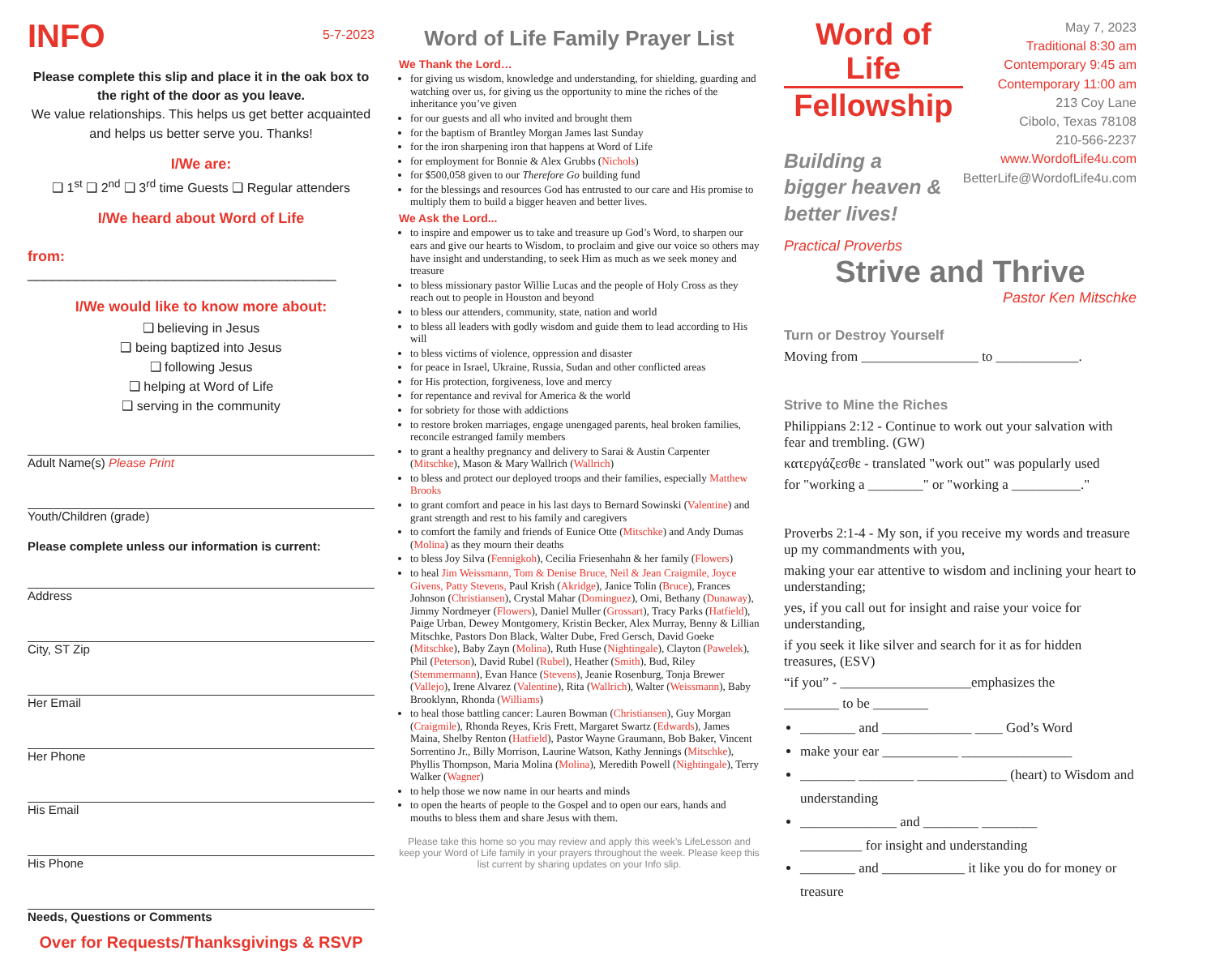INFO
5-7-2023
Please complete this slip and place it in the oak box to the right of the door as you leave.
We value relationships. This helps us get better acquainted and helps us better serve you. Thanks!
I/We are:
❑ 1<sup>st</sup> ❑ 2<sup>nd</sup> ❑ 3<sup>rd</sup> time Guests ❑ Regular attenders
I/We heard about Word of Life
from: ______________________________________
I/We would like to know more about:
❑ believing in Jesus
❑ being baptized into Jesus
❑ following Jesus
❑ helping at Word of Life
❑ serving in the community
Adult Name(s) Please Print
Youth/Children (grade)
Please complete unless our information is current:
Address
City, ST Zip
Her Email
Her Phone
His Email
His Phone
Needs, Questions or Comments
Over for Requests/Thanksgivings & RSVP
Word of Life Family Prayer List
We Thank the Lord…
for giving us wisdom, knowledge and understanding, for shielding, guarding and watching over us, for giving us the opportunity to mine the riches of the inheritance you’ve given
for our guests and all who invited and brought them
for the baptism of Brantley Morgan James last Sunday
for the iron sharpening iron that happens at Word of Life
for employment for Bonnie & Alex Grubbs (Nichols)
for $500,058 given to our Therefore Go building fund
for the blessings and resources God has entrusted to our care and His promise to multiply them to build a bigger heaven and better lives.
We Ask the Lord...
to inspire and empower us to take and treasure up God’s Word, to sharpen our ears and give our hearts to Wisdom, to proclaim and give our voice so others may have insight and understanding, to seek Him as much as we seek money and treasure
to bless missionary pastor Willie Lucas and the people of Holy Cross as they reach out to people in Houston and beyond
to bless our attenders, community, state, nation and world
to bless all leaders with godly wisdom and guide them to lead according to His will
to bless victims of violence, oppression and disaster
for peace in Israel, Ukraine, Russia, Sudan and other conflicted areas
for His protection, forgiveness, love and mercy
for repentance and revival for America & the world
for sobriety for those with addictions
to restore broken marriages, engage unengaged parents, heal broken families, reconcile estranged family members
to grant a healthy pregnancy and delivery to Sarai & Austin Carpenter (Mitschke), Mason & Mary Wallrich (Wallrich)
to bless and protect our deployed troops and their families, especially Matthew Brooks
to grant comfort and peace in his last days to Bernard Sowinski (Valentine) and grant strength and rest to his family and caregivers
to comfort the family and friends of Eunice Otte (Mitschke) and Andy Dumas (Molina) as they mourn their deaths
to bless Joy Silva (Fennigkoh), Cecilia Friesenhahn & her family (Flowers)
to heal Jim Weissmann, Tom & Denise Bruce, Neil & Jean Craigmile, Joyce Givens, Patty Stevens, Paul Krish (Akridge), Janice Tolin (Bruce), Frances Johnson (Christiansen), Crystal Mahar (Dominguez), Omi, Bethany (Dunaway), Jimmy Nordmeyer (Flowers), Daniel Muller (Grossart), Tracy Parks (Hatfield), Paige Urban, Dewey Montgomery, Kristin Becker, Alex Murray, Benny & Lillian Mitschke, Pastors Don Black, Walter Dube, Fred Gersch, David Goeke (Mitschke), Baby Zayn (Molina), Ruth Huse (Nightingale), Clayton (Pawelek), Phil (Peterson), David Rubel (Rubel), Heather (Smith), Bud, Riley (Stemmermann), Evan Hance (Stevens), Jeanie Rosenburg, Tonja Brewer (Vallejo), Irene Alvarez (Valentine), Rita (Wallrich), Walter (Weissmann), Baby Brooklynn, Rhonda (Williams)
to heal those battling cancer: Lauren Bowman (Christiansen), Guy Morgan (Craigmile), Rhonda Reyes, Kris Frett, Margaret Swartz (Edwards), James Maina, Shelby Renton (Hatfield), Pastor Wayne Graumann, Bob Baker, Vincent Sorrentino Jr., Billy Morrison, Laurine Watson, Kathy Jennings (Mitschke), Phyllis Thompson, Maria Molina (Molina), Meredith Powell (Nightingale), Terry Walker (Wagner)
to help those we now name in our hearts and minds
to open the hearts of people to the Gospel and to open our ears, hands and mouths to bless them and share Jesus with them.
Please take this home so you may review and apply this week’s LifeLesson and keep your Word of Life family in your prayers throughout the week. Please keep this list current by sharing updates on your Info slip.
Word of Life
Fellowship
Building a
bigger heaven &
better lives!
May 7, 2023
Traditional 8:30 am
Contemporary 9:45 am
Contemporary 11:00 am
213 Coy Lane
Cibolo, Texas 78108
210-566-2237
www.WordofLife4u.com
BetterLife@WordofLife4u.com
Practical Proverbs
Strive and Thrive
Pastor Ken Mitschke
Turn or Destroy Yourself
Moving from _________________ to ____________.
Strive to Mine the Riches
Philippians 2:12 - Continue to work out your salvation with fear and trembling. (GW)
κατεργάζεσθε - translated "work out" was popularly used
for "working a ________" or "working a __________."
Proverbs 2:1-4 - My son, if you receive my words and treasure up my commandments with you,
making your ear attentive to wisdom and inclining your heart to understanding;
yes, if you call out for insight and raise your voice for understanding,
if you seek it like silver and search for it as for hidden treasures, (ESV)
“if you” - ___________________emphasizes the
________ to be ________
________ and _____________ ____ God’s Word
make your ear ___________ ________________
________ ________ _____________ (heart) to Wisdom and understanding
______________ and ________ ________
_________ for insight and understanding
________ and ____________ it like you do for money or treasure